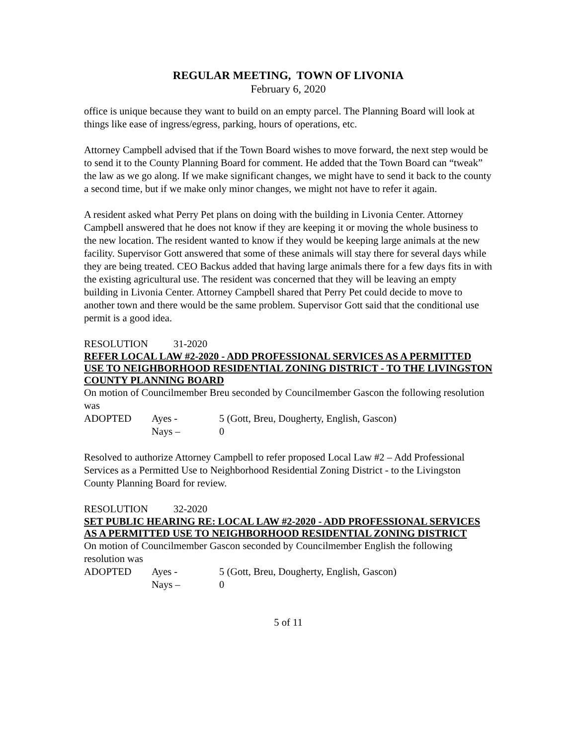REGULAR MEETING, TOWN OF LIVONIA
February 6, 2020
office is unique because they want to build on an empty parcel. The Planning Board will look at things like ease of ingress/egress, parking, hours of operations, etc.
Attorney Campbell advised that if the Town Board wishes to move forward, the next step would be to send it to the County Planning Board for comment. He added that the Town Board can “tweak” the law as we go along. If we make significant changes, we might have to send it back to the county a second time, but if we make only minor changes, we might not have to refer it again.
A resident asked what Perry Pet plans on doing with the building in Livonia Center. Attorney Campbell answered that he does not know if they are keeping it or moving the whole business to the new location. The resident wanted to know if they would be keeping large animals at the new facility. Supervisor Gott answered that some of these animals will stay there for several days while they are being treated. CEO Backus added that having large animals there for a few days fits in with the existing agricultural use. The resident was concerned that they will be leaving an empty building in Livonia Center. Attorney Campbell shared that Perry Pet could decide to move to another town and there would be the same problem. Supervisor Gott said that the conditional use permit is a good idea.
RESOLUTION 31-2020
REFER LOCAL LAW #2-2020 - ADD PROFESSIONAL SERVICES AS A PERMITTED USE TO NEIGHBORHOOD RESIDENTIAL ZONING DISTRICT - TO THE LIVINGSTON COUNTY PLANNING BOARD
On motion of Councilmember Breu seconded by Councilmember Gascon the following resolution was
| ADOPTED | Ayes - | 5 (Gott, Breu, Dougherty, English, Gascon) |
| | Nays – | 0 |
Resolved to authorize Attorney Campbell to refer proposed Local Law #2 – Add Professional Services as a Permitted Use to Neighborhood Residential Zoning District - to the Livingston County Planning Board for review.
RESOLUTION 32-2020
SET PUBLIC HEARING RE: LOCAL LAW #2-2020 - ADD PROFESSIONAL SERVICES AS A PERMITTED USE TO NEIGHBORHOOD RESIDENTIAL ZONING DISTRICT
On motion of Councilmember Gascon seconded by Councilmember English the following resolution was
| ADOPTED | Ayes - | 5 (Gott, Breu, Dougherty, English, Gascon) |
| | Nays – | 0 |
5 of 11